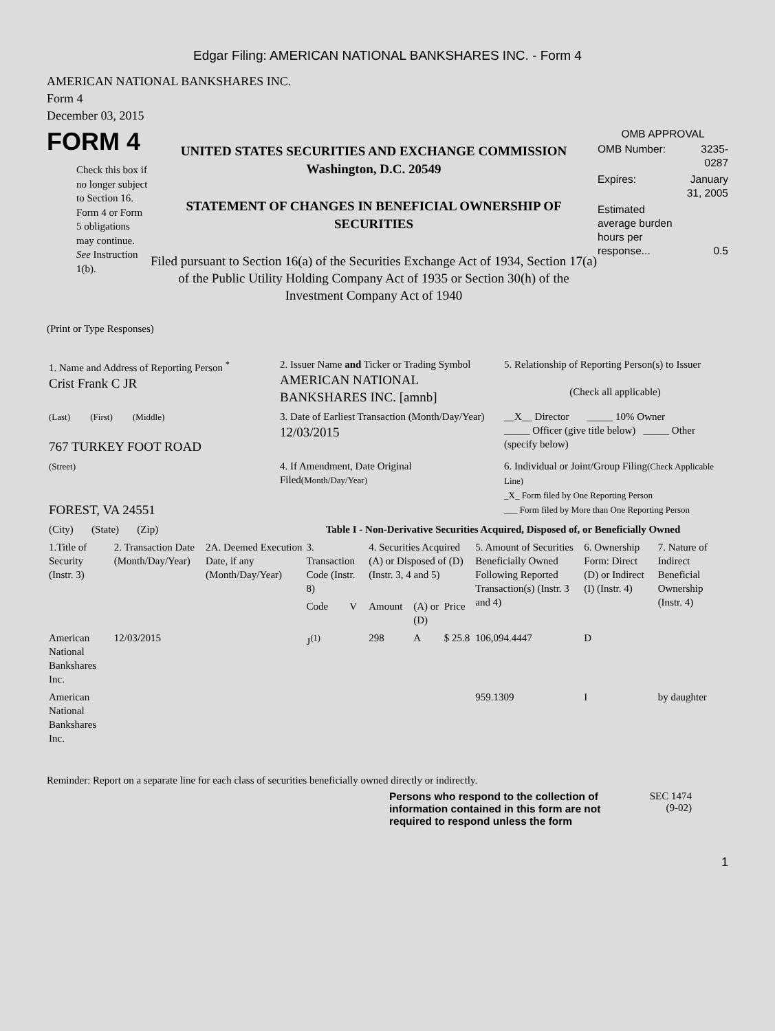Edgar Filing: AMERICAN NATIONAL BANKSHARES INC. - Form 4
AMERICAN NATIONAL BANKSHARES INC.
Form 4
December 03, 2015
FORM 4
Check this box if no longer subject to Section 16. Form 4 or Form 5 obligations may continue. See Instruction 1(b).
UNITED STATES SECURITIES AND EXCHANGE COMMISSION
Washington, D.C. 20549
STATEMENT OF CHANGES IN BENEFICIAL OWNERSHIP OF SECURITIES
Filed pursuant to Section 16(a) of the Securities Exchange Act of 1934, Section 17(a) of the Public Utility Holding Company Act of 1935 or Section 30(h) of the Investment Company Act of 1940
OMB APPROVAL
| OMB Number: | 3235-0287 |
| Expires: | January 31, 2005 |
| Estimated average burden hours per response... | 0.5 |
(Print or Type Responses)
| 1. Name and Address of Reporting Person <sup>*</sup> Crist Frank C JR | 2. Issuer Name and Ticker or Trading Symbol AMERICAN NATIONAL BANKSHARES INC. [amnb] | 5. Relationship of Reporting Person(s) to Issuer (Check all applicable) |
| (Last) (First) (Middle) 767 TURKEY FOOT ROAD | 3. Date of Earliest Transaction (Month/Day/Year) 12/03/2015 | __X__ Director _____ 10% Owner _____ Officer (give title below) _____ Other (specify below) |
| (Street) FOREST, VA 24551 | 4. If Amendment, Date Original Filed (Month/Day/Year) | 6. Individual or Joint/Group Filing (Check Applicable Line) _X_ Form filed by One Reporting Person ___ Form filed by More than One Reporting Person |
| (City) (State) (Zip) | Table I - Non-Derivative Securities Acquired, Disposed of, or Beneficially Owned | |
| 1.Title of Security (Instr. 3) | 2. Transaction Date (Month/Day/Year) | 2A. Deemed Execution Date, if any (Month/Day/Year) | 3. Transaction Code (Instr. 8) | | 4. Securities Acquired (A) or Disposed of (D) (Instr. 3, 4 and 5) | | | 5. Amount of Securities Beneficially Owned Following Reported Transaction(s) (Instr. 3 and 4) | 6. Ownership Form: Direct (D) or Indirect (I) (Instr. 4) | 7. Nature of Indirect Beneficial Ownership (Instr. 4) |
| --- | --- | --- | --- | --- | --- | --- | --- | --- | --- | --- |
| | | | Code | V | Amount | (A) or (D) | Price | | | |
| American National Bankshares Inc. | 12/03/2015 | | J<sup>(1)</sup> | | 298 | A | $ 25.8 | 106,094.4447 | D | |
| American National Bankshares Inc. | | | | | | | | 959.1309 | I | by daughter |
Reminder: Report on a separate line for each class of securities beneficially owned directly or indirectly.
Persons who respond to the collection of information contained in this form are not required to respond unless the form
SEC 1474
(9-02)
1